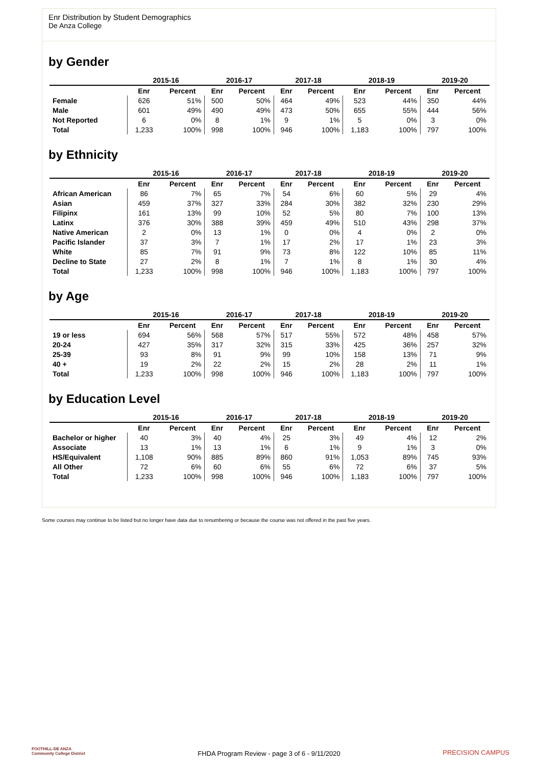Enr Distribution by Student Demographics
De Anza College
by Gender
| | 2015-16 | | 2016-17 | | 2017-18 | | 2018-19 | | 2019-20 | |
| --- | --- | --- | --- | --- | --- | --- | --- | --- | --- | --- |
| | Enr | Percent | Enr | Percent | Enr | Percent | Enr | Percent | Enr | Percent |
| Female | 626 | 51% | 500 | 50% | 464 | 49% | 523 | 44% | 350 | 44% |
| Male | 601 | 49% | 490 | 49% | 473 | 50% | 655 | 55% | 444 | 56% |
| Not Reported | 6 | 0% | 8 | 1% | 9 | 1% | 5 | 0% | 3 | 0% |
| Total | 1,233 | 100% | 998 | 100% | 946 | 100% | 1,183 | 100% | 797 | 100% |
by Ethnicity
| | 2015-16 | | 2016-17 | | 2017-18 | | 2018-19 | | 2019-20 | |
| --- | --- | --- | --- | --- | --- | --- | --- | --- | --- | --- |
| | Enr | Percent | Enr | Percent | Enr | Percent | Enr | Percent | Enr | Percent |
| African American | 86 | 7% | 65 | 7% | 54 | 6% | 60 | 5% | 29 | 4% |
| Asian | 459 | 37% | 327 | 33% | 284 | 30% | 382 | 32% | 230 | 29% |
| Filipinx | 161 | 13% | 99 | 10% | 52 | 5% | 80 | 7% | 100 | 13% |
| Latinx | 376 | 30% | 388 | 39% | 459 | 49% | 510 | 43% | 298 | 37% |
| Native American | 2 | 0% | 13 | 1% | 0 | 0% | 4 | 0% | 2 | 0% |
| Pacific Islander | 37 | 3% | 7 | 1% | 17 | 2% | 17 | 1% | 23 | 3% |
| White | 85 | 7% | 91 | 9% | 73 | 8% | 122 | 10% | 85 | 11% |
| Decline to State | 27 | 2% | 8 | 1% | 7 | 1% | 8 | 1% | 30 | 4% |
| Total | 1,233 | 100% | 998 | 100% | 946 | 100% | 1,183 | 100% | 797 | 100% |
by Age
| | 2015-16 | | 2016-17 | | 2017-18 | | 2018-19 | | 2019-20 | |
| --- | --- | --- | --- | --- | --- | --- | --- | --- | --- | --- |
| | Enr | Percent | Enr | Percent | Enr | Percent | Enr | Percent | Enr | Percent |
| 19 or less | 694 | 56% | 568 | 57% | 517 | 55% | 572 | 48% | 458 | 57% |
| 20-24 | 427 | 35% | 317 | 32% | 315 | 33% | 425 | 36% | 257 | 32% |
| 25-39 | 93 | 8% | 91 | 9% | 99 | 10% | 158 | 13% | 71 | 9% |
| 40 + | 19 | 2% | 22 | 2% | 15 | 2% | 28 | 2% | 11 | 1% |
| Total | 1,233 | 100% | 998 | 100% | 946 | 100% | 1,183 | 100% | 797 | 100% |
by Education Level
| | 2015-16 | | 2016-17 | | 2017-18 | | 2018-19 | | 2019-20 | |
| --- | --- | --- | --- | --- | --- | --- | --- | --- | --- | --- |
| | Enr | Percent | Enr | Percent | Enr | Percent | Enr | Percent | Enr | Percent |
| Bachelor or higher | 40 | 3% | 40 | 4% | 25 | 3% | 49 | 4% | 12 | 2% |
| Associate | 13 | 1% | 13 | 1% | 6 | 1% | 9 | 1% | 3 | 0% |
| HS/Equivalent | 1,108 | 90% | 885 | 89% | 860 | 91% | 1,053 | 89% | 745 | 93% |
| All Other | 72 | 6% | 60 | 6% | 55 | 6% | 72 | 6% | 37 | 5% |
| Total | 1,233 | 100% | 998 | 100% | 946 | 100% | 1,183 | 100% | 797 | 100% |
Some courses may continue to be listed but no longer have data due to renumbering or because the course was not offered in the past five years.
FOOTHILL-DE ANZA
Community College District
FHDA Program Review - page 3 of 6 - 9/11/2020 PRECISION CAMPUS